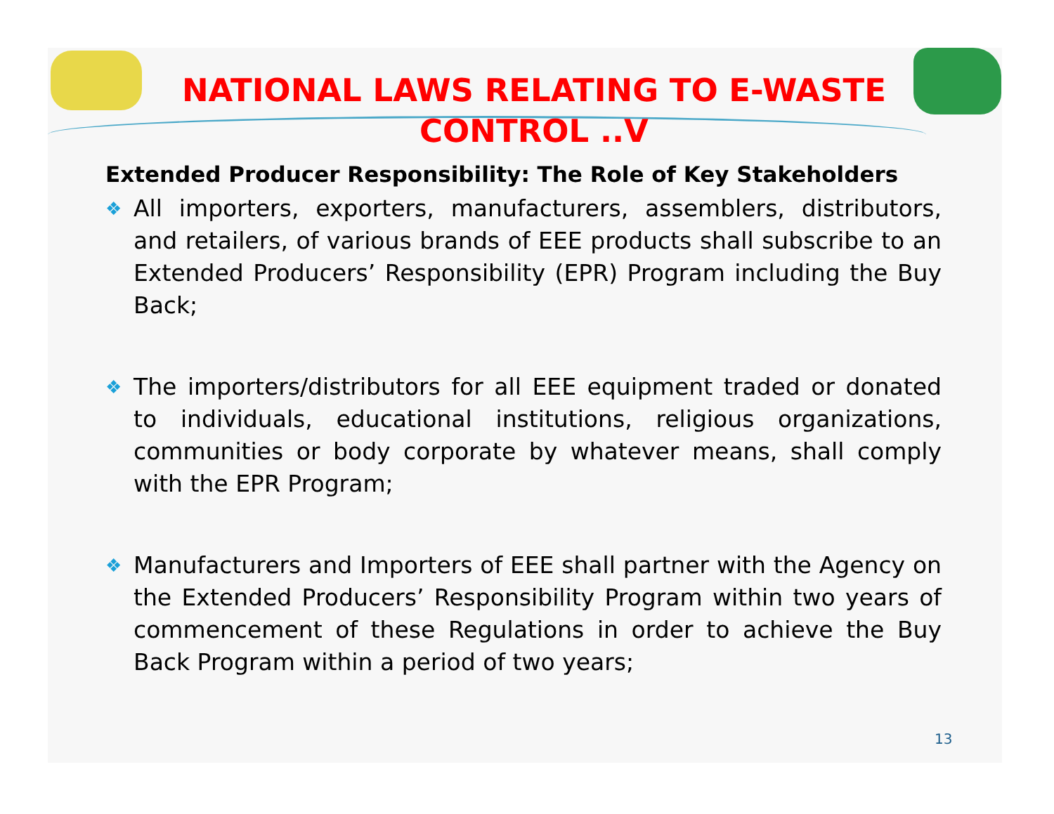NATIONAL LAWS RELATING TO E-WASTE CONTROL ..V
Extended Producer Responsibility: The Role of Key Stakeholders
❖ All importers, exporters, manufacturers, assemblers, distributors, and retailers, of various brands of EEE products shall subscribe to an Extended Producers’ Responsibility (EPR) Program including the Buy Back;
❖ The importers/distributors for all EEE equipment traded or donated to individuals, educational institutions, religious organizations, communities or body corporate by whatever means, shall comply with the EPR Program;
❖ Manufacturers and Importers of EEE shall partner with the Agency on the Extended Producers’ Responsibility Program within two years of commencement of these Regulations in order to achieve the Buy Back Program within a period of two years;
13